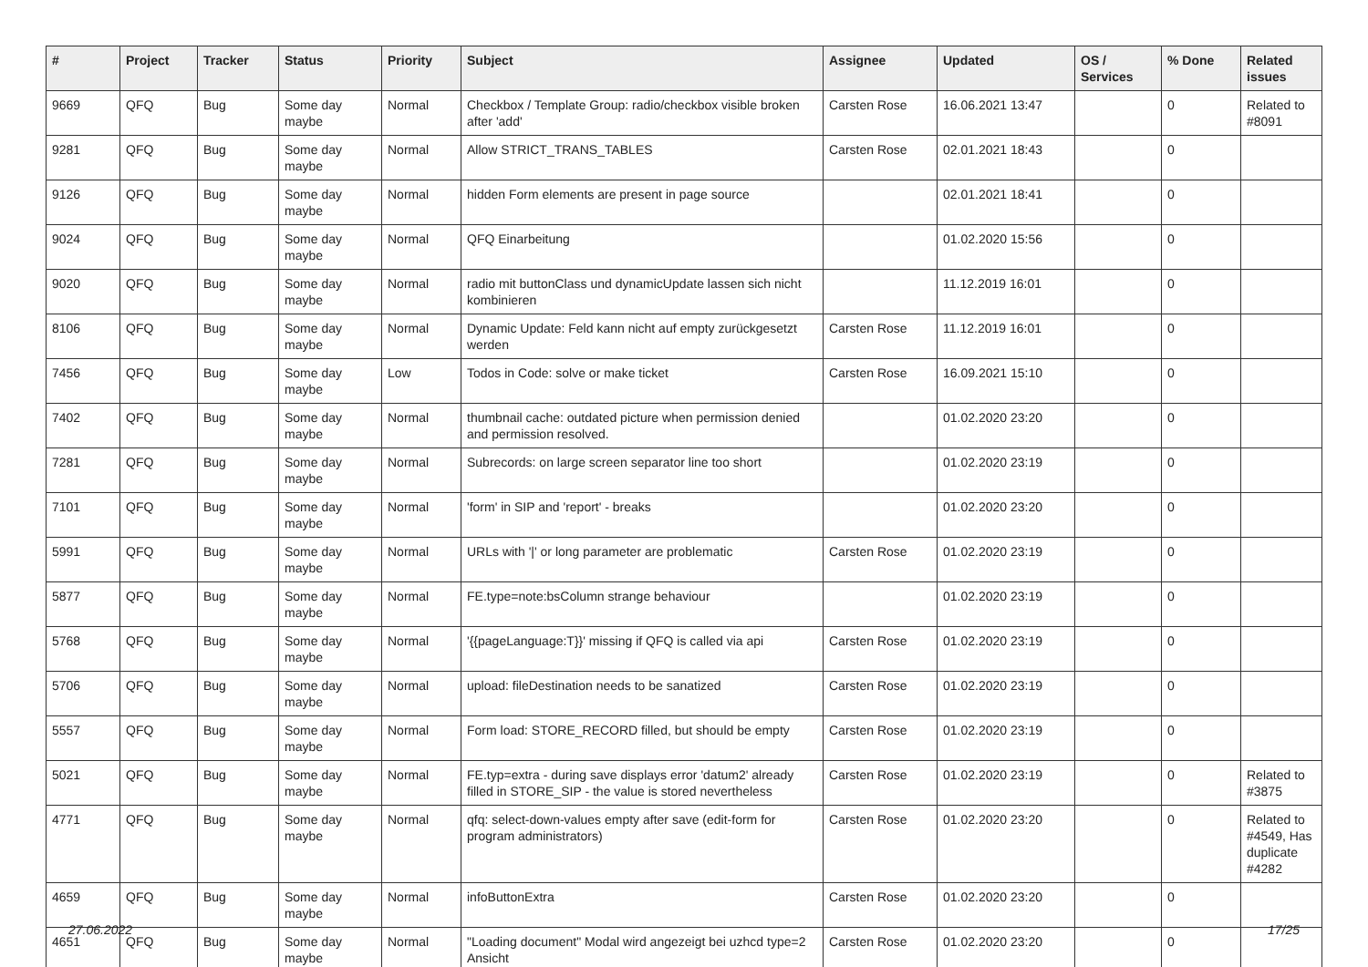| # | Project | Tracker | Status | Priority | Subject | Assignee | Updated | OS / Services | % Done | Related issues |
| --- | --- | --- | --- | --- | --- | --- | --- | --- | --- | --- |
| 9669 | QFQ | Bug | Some day maybe | Normal | Checkbox / Template Group: radio/checkbox visible broken after 'add' | Carsten Rose | 16.06.2021 13:47 | | 0 | Related to #8091 |
| 9281 | QFQ | Bug | Some day maybe | Normal | Allow STRICT_TRANS_TABLES | Carsten Rose | 02.01.2021 18:43 | | 0 | |
| 9126 | QFQ | Bug | Some day maybe | Normal | hidden Form elements are present in page source | | 02.01.2021 18:41 | | 0 | |
| 9024 | QFQ | Bug | Some day maybe | Normal | QFQ Einarbeitung | | 01.02.2020 15:56 | | 0 | |
| 9020 | QFQ | Bug | Some day maybe | Normal | radio mit buttonClass und dynamicUpdate lassen sich nicht kombinieren | | 11.12.2019 16:01 | | 0 | |
| 8106 | QFQ | Bug | Some day maybe | Normal | Dynamic Update: Feld kann nicht auf empty zurückgesetzt werden | Carsten Rose | 11.12.2019 16:01 | | 0 | |
| 7456 | QFQ | Bug | Some day maybe | Low | Todos in Code: solve or make ticket | Carsten Rose | 16.09.2021 15:10 | | 0 | |
| 7402 | QFQ | Bug | Some day maybe | Normal | thumbnail cache: outdated picture when permission denied and permission resolved. | | 01.02.2020 23:20 | | 0 | |
| 7281 | QFQ | Bug | Some day maybe | Normal | Subrecords: on large screen separator line too short | | 01.02.2020 23:19 | | 0 | |
| 7101 | QFQ | Bug | Some day maybe | Normal | 'form' in SIP and 'report' - breaks | | 01.02.2020 23:20 | | 0 | |
| 5991 | QFQ | Bug | Some day maybe | Normal | URLs with '/' or long parameter are problematic | Carsten Rose | 01.02.2020 23:19 | | 0 | |
| 5877 | QFQ | Bug | Some day maybe | Normal | FE.type=note:bsColumn strange behaviour | | 01.02.2020 23:19 | | 0 | |
| 5768 | QFQ | Bug | Some day maybe | Normal | '{{pageLanguage:T}}' missing if QFQ is called via api | Carsten Rose | 01.02.2020 23:19 | | 0 | |
| 5706 | QFQ | Bug | Some day maybe | Normal | upload: fileDestination needs to be sanatized | Carsten Rose | 01.02.2020 23:19 | | 0 | |
| 5557 | QFQ | Bug | Some day maybe | Normal | Form load: STORE_RECORD filled, but should be empty | Carsten Rose | 01.02.2020 23:19 | | 0 | |
| 5021 | QFQ | Bug | Some day maybe | Normal | FE.typ=extra - during save displays error 'datum2' already filled in STORE_SIP - the value is stored nevertheless | Carsten Rose | 01.02.2020 23:19 | | 0 | Related to #3875 |
| 4771 | QFQ | Bug | Some day maybe | Normal | qfq: select-down-values empty after save (edit-form for program administrators) | Carsten Rose | 01.02.2020 23:20 | | 0 | Related to #4549, Has duplicate #4282 |
| 4659 | QFQ | Bug | Some day maybe | Normal | infoButtonExtra | Carsten Rose | 01.02.2020 23:20 | | 0 | |
| 4651 | QFQ | Bug | Some day maybe | Normal | "Loading document" Modal wird angezeigt bei uzhcd type=2 Ansicht | Carsten Rose | 01.02.2020 23:20 | | 0 | |
27.06.2022 17/25